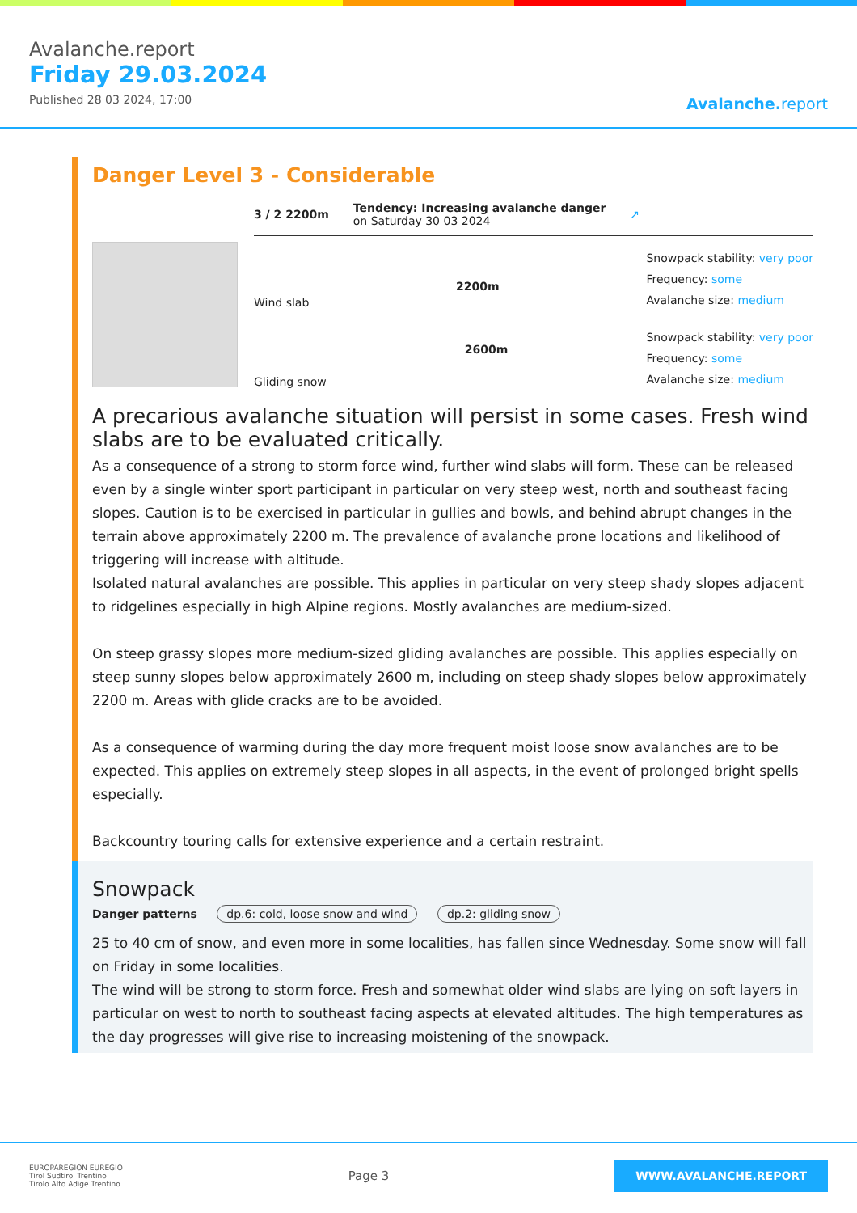Avalanche.report
Friday 29.03.2024
Published 28 03 2024, 17:00
Avalanche. report
Danger Level 3 - Considerable
3 / 2 2200m
Tendency: Increasing avalanche danger
on Saturday 30 03 2024
↗
Wind slab
2200m
Snowpack stability: very poor
Frequency: some
Avalanche size: medium
Gliding snow
2600m
Snowpack stability: very poor
Frequency: some
Avalanche size: medium
A precarious avalanche situation will persist in some cases. Fresh wind slabs are to be evaluated critically.
As a consequence of a strong to storm force wind, further wind slabs will form. These can be released even by a single winter sport participant in particular on very steep west, north and southeast facing slopes. Caution is to be exercised in particular in gullies and bowls, and behind abrupt changes in the terrain above approximately 2200 m. The prevalence of avalanche prone locations and likelihood of triggering will increase with altitude.
Isolated natural avalanches are possible. This applies in particular on very steep shady slopes adjacent to ridgelines especially in high Alpine regions. Mostly avalanches are medium-sized.
On steep grassy slopes more medium-sized gliding avalanches are possible. This applies especially on steep sunny slopes below approximately 2600 m, including on steep shady slopes below approximately 2200 m. Areas with glide cracks are to be avoided.
As a consequence of warming during the day more frequent moist loose snow avalanches are to be expected. This applies on extremely steep slopes in all aspects, in the event of prolonged bright spells especially.
Backcountry touring calls for extensive experience and a certain restraint.
Snowpack
Danger patterns dp.6: cold, loose snow and wind dp.2: gliding snow
25 to 40 cm of snow, and even more in some localities, has fallen since Wednesday. Some snow will fall on Friday in some localities.
The wind will be strong to storm force. Fresh and somewhat older wind slabs are lying on soft layers in particular on west to north to southeast facing aspects at elevated altitudes. The high temperatures as the day progresses will give rise to increasing moistening of the snowpack.
EUROPAREGION EUREGIO
Tirol Südtirol Trentino
Tirolo Alto Adige Trentino
Page 3
WWW.AVALANCHE.REPORT